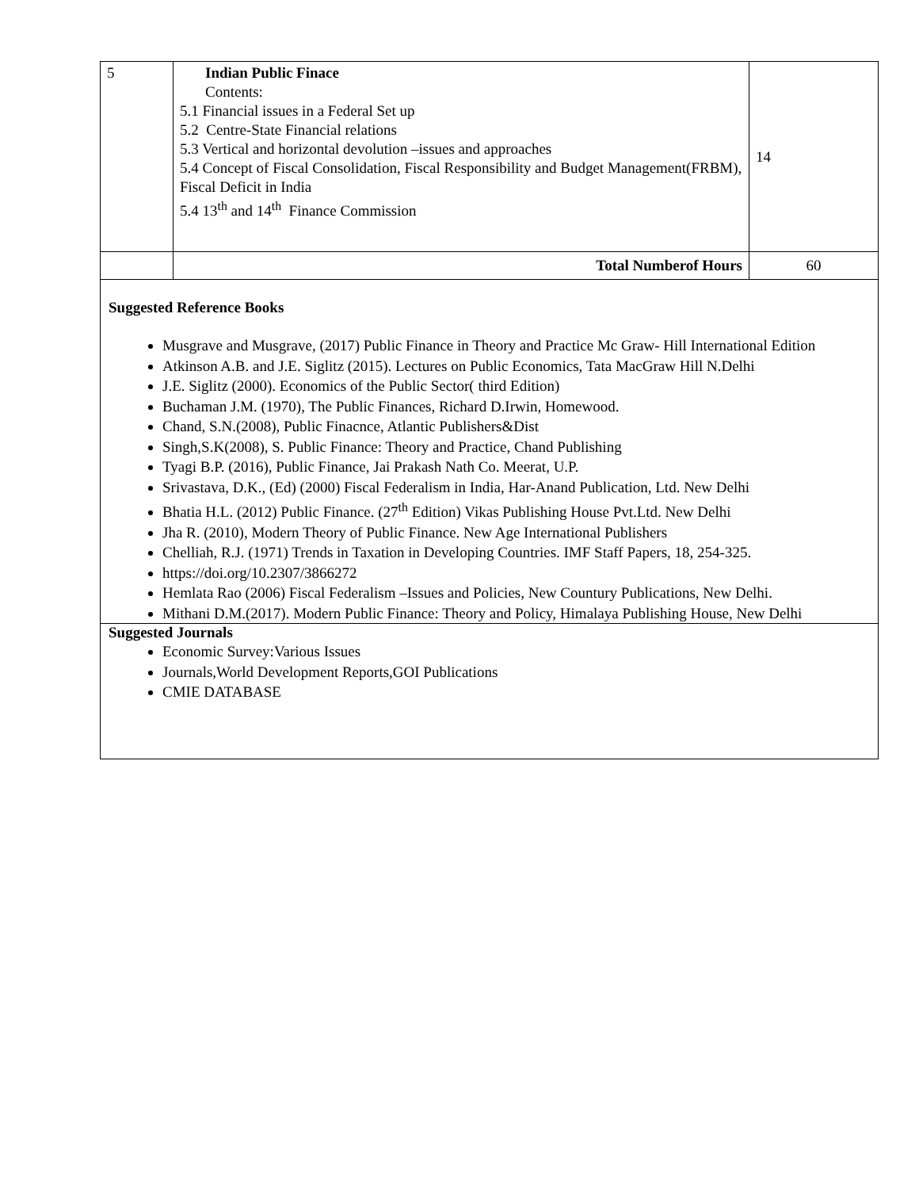| 5 | Indian Public Finace Contents: 5.1 Financial issues in a Federal Set up 5.2 Centre-State Financial relations 5.3 Vertical and horizontal devolution –issues and approaches 5.4 Concept of Fiscal Consolidation, Fiscal Responsibility and Budget Management(FRBM), Fiscal Deficit in India 5.4 13<sup>th</sup> and 14<sup>th</sup> Finance Commission | 14 |
| | Total Numberof Hours | 60 |
Suggested Reference Books
Musgrave and Musgrave, (2017) Public Finance in Theory and Practice Mc Graw- Hill International Edition
Atkinson A.B. and J.E. Siglitz (2015). Lectures on Public Economics, Tata MacGraw Hill N.Delhi
J.E. Siglitz (2000). Economics of the Public Sector( third Edition)
Buchaman J.M. (1970), The Public Finances, Richard D.Irwin, Homewood.
Chand, S.N.(2008), Public Finacnce, Atlantic Publishers&Dist
Singh,S.K(2008), S. Public Finance: Theory and Practice, Chand Publishing
Tyagi B.P. (2016), Public Finance, Jai Prakash Nath Co. Meerat, U.P.
Srivastava, D.K., (Ed) (2000) Fiscal Federalism in India, Har-Anand Publication, Ltd. New Delhi
Bhatia H.L. (2012) Public Finance. (27<sup>th</sup> Edition) Vikas Publishing House Pvt.Ltd. New Delhi
Jha R. (2010), Modern Theory of Public Finance. New Age International Publishers
Chelliah, R.J. (1971) Trends in Taxation in Developing Countries. IMF Staff Papers, 18, 254-325.
https://doi.org/10.2307/3866272
Hemlata Rao (2006) Fiscal Federalism –Issues and Policies, New Countury Publications, New Delhi.
Mithani D.M.(2017). Modern Public Finance: Theory and Policy, Himalaya Publishing House, New Delhi
Suggested Journals
Economic Survey:Various Issues
Journals,World Development Reports,GOI Publications
CMIE DATABASE